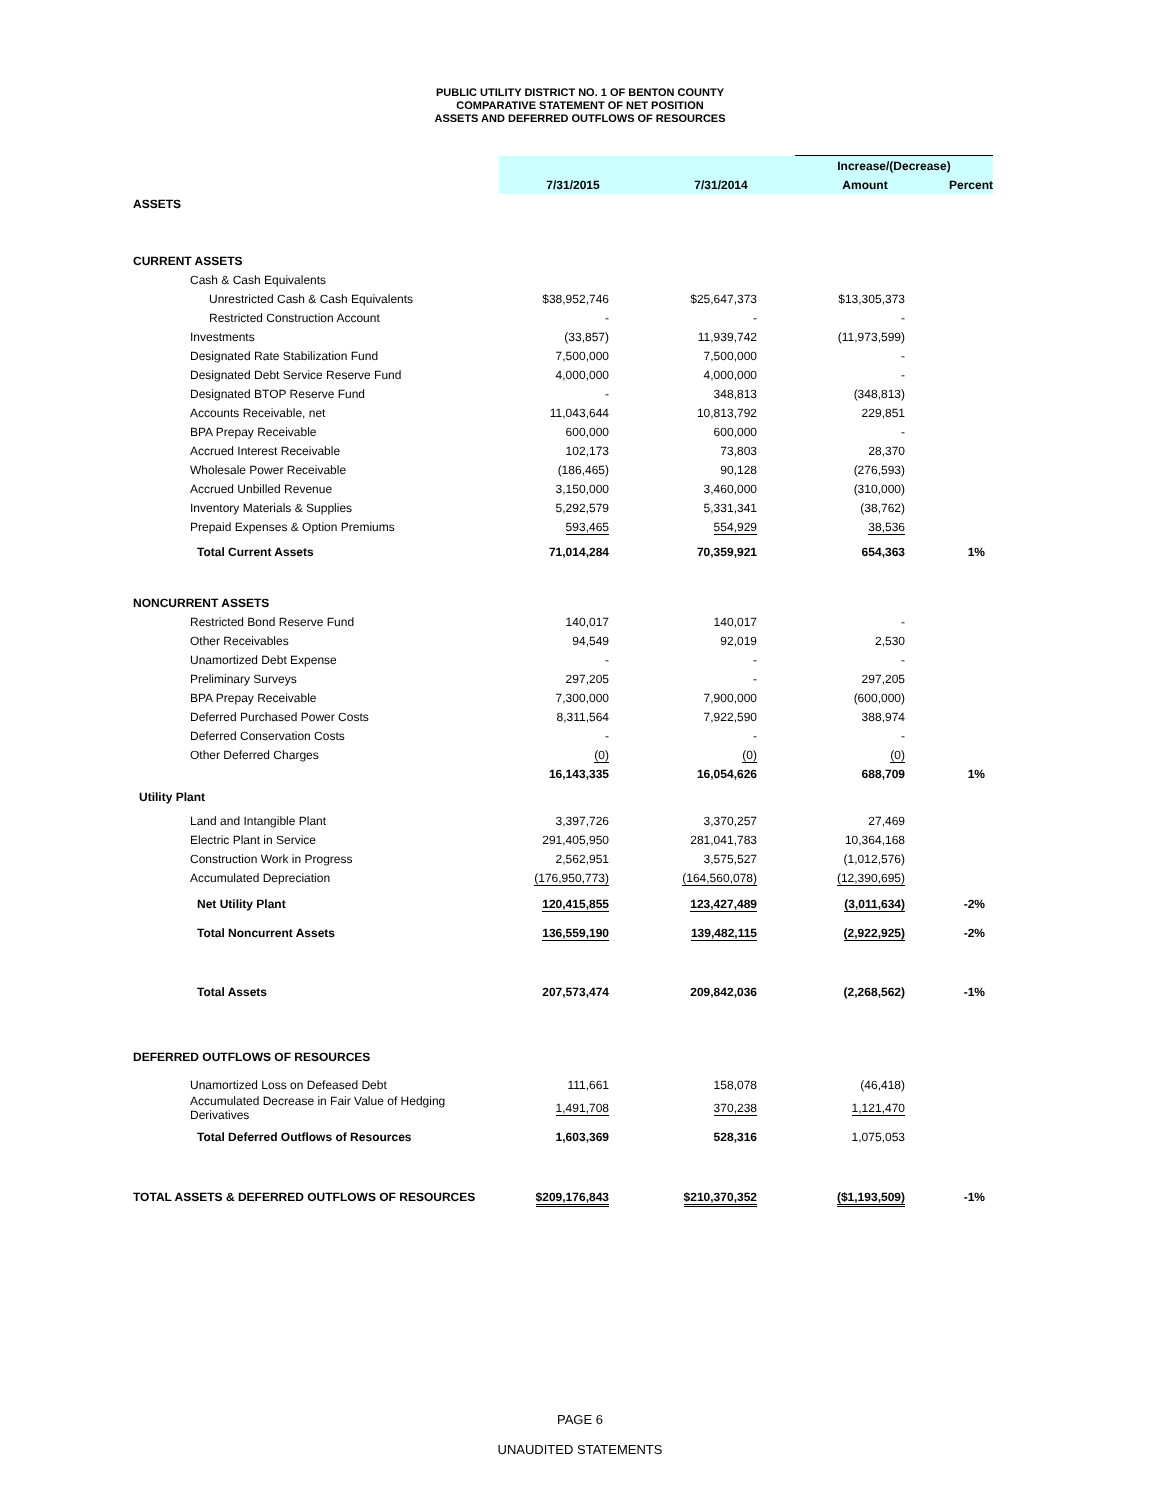PUBLIC UTILITY DISTRICT NO. 1 OF BENTON COUNTY
COMPARATIVE STATEMENT OF NET POSITION
ASSETS AND DEFERRED OUTFLOWS OF RESOURCES
| | | | Increase/(Decrease) | |
| --- | --- | --- | --- | --- |
| | 7/31/2015 | 7/31/2014 | Amount | Percent |
| ASSETS | | | | |
| CURRENT ASSETS | | | | |
| Cash & Cash Equivalents | | | | |
| Unrestricted Cash & Cash Equivalents | $38,952,746 | $25,647,373 | $13,305,373 | |
| Restricted Construction Account | - | - | - | |
| Investments | (33,857) | 11,939,742 | (11,973,599) | |
| Designated Rate Stabilization Fund | 7,500,000 | 7,500,000 | - | |
| Designated Debt Service Reserve Fund | 4,000,000 | 4,000,000 | - | |
| Designated BTOP Reserve Fund | - | 348,813 | (348,813) | |
| Accounts Receivable, net | 11,043,644 | 10,813,792 | 229,851 | |
| BPA Prepay Receivable | 600,000 | 600,000 | - | |
| Accrued Interest Receivable | 102,173 | 73,803 | 28,370 | |
| Wholesale Power Receivable | (186,465) | 90,128 | (276,593) | |
| Accrued Unbilled Revenue | 3,150,000 | 3,460,000 | (310,000) | |
| Inventory Materials & Supplies | 5,292,579 | 5,331,341 | (38,762) | |
| Prepaid Expenses & Option Premiums | 593,465 | 554,929 | 38,536 | |
| Total Current Assets | 71,014,284 | 70,359,921 | 654,363 | 1% |
| NONCURRENT ASSETS | | | | |
| Restricted Bond Reserve Fund | 140,017 | 140,017 | - | |
| Other Receivables | 94,549 | 92,019 | 2,530 | |
| Unamortized Debt Expense | - | - | - | |
| Preliminary Surveys | 297,205 | - | 297,205 | |
| BPA Prepay Receivable | 7,300,000 | 7,900,000 | (600,000) | |
| Deferred Purchased Power Costs | 8,311,564 | 7,922,590 | 388,974 | |
| Deferred Conservation Costs | - | - | - | |
| Other Deferred Charges | (0) | (0) | (0) | |
| | 16,143,335 | 16,054,626 | 688,709 | 1% |
| Utility Plant | | | | |
| Land and Intangible Plant | 3,397,726 | 3,370,257 | 27,469 | |
| Electric Plant in Service | 291,405,950 | 281,041,783 | 10,364,168 | |
| Construction Work in Progress | 2,562,951 | 3,575,527 | (1,012,576) | |
| Accumulated Depreciation | (176,950,773) | (164,560,078) | (12,390,695) | |
| Net Utility Plant | 120,415,855 | 123,427,489 | (3,011,634) | -2% |
| Total Noncurrent Assets | 136,559,190 | 139,482,115 | (2,922,925) | -2% |
| Total Assets | 207,573,474 | 209,842,036 | (2,268,562) | -1% |
| DEFERRED OUTFLOWS OF RESOURCES | | | | |
| Unamortized Loss on Defeased Debt | 111,661 | 158,078 | (46,418) | |
| Accumulated Decrease in Fair Value of Hedging Derivatives | 1,491,708 | 370,238 | 1,121,470 | |
| Total Deferred Outflows of Resources | 1,603,369 | 528,316 | 1,075,053 | |
| TOTAL ASSETS & DEFERRED OUTFLOWS OF RESOURCES | $209,176,843 | $210,370,352 | ($1,193,509) | -1% |
PAGE 6
UNAUDITED STATEMENTS